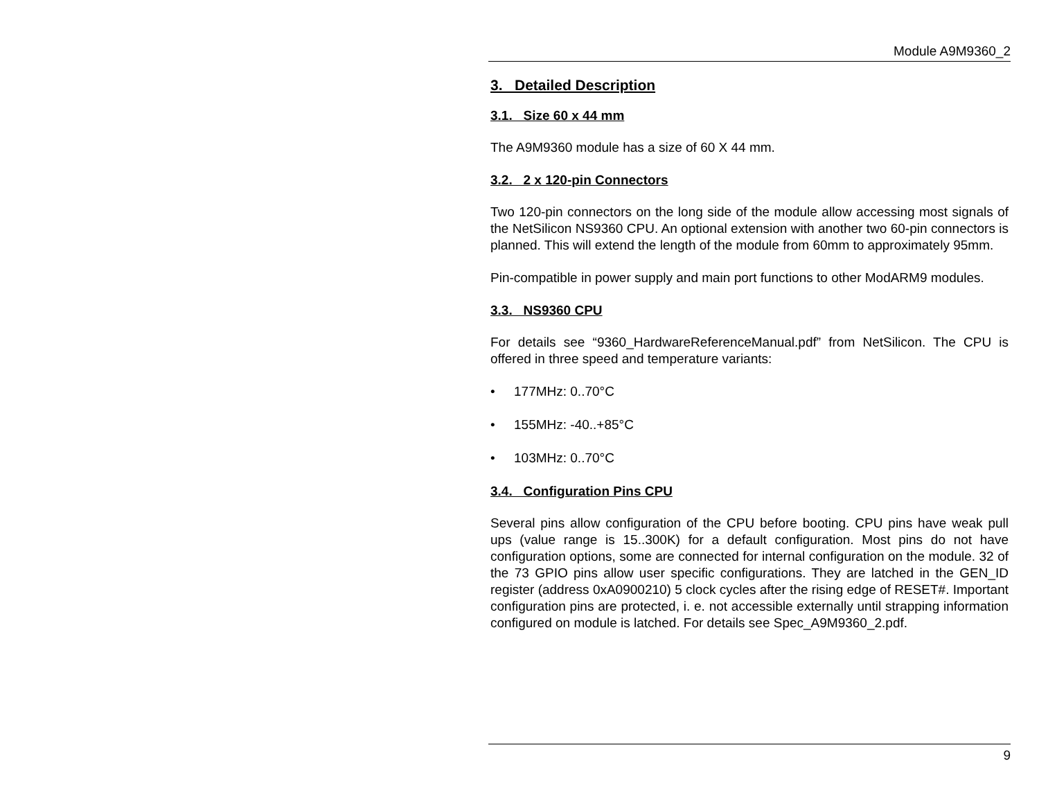Module A9M9360_2
3. Detailed Description
3.1. Size 60 x 44 mm
The A9M9360 module has a size of 60 X 44 mm.
3.2. 2 x 120-pin Connectors
Two 120-pin connectors on the long side of the module allow accessing most signals of the NetSilicon NS9360 CPU. An optional extension with another two 60-pin connectors is planned. This will extend the length of the module from 60mm to approximately 95mm.
Pin-compatible in power supply and main port functions to other ModARM9 modules.
3.3. NS9360 CPU
For details see “9360_HardwareReferenceManual.pdf” from NetSilicon. The CPU is offered in three speed and temperature variants:
• 177MHz: 0..70°C
• 155MHz: -40..+85°C
• 103MHz: 0..70°C
3.4. Configuration Pins CPU
Several pins allow configuration of the CPU before booting. CPU pins have weak pull ups (value range is 15..300K) for a default configuration. Most pins do not have configuration options, some are connected for internal configuration on the module. 32 of the 73 GPIO pins allow user specific configurations. They are latched in the GEN_ID register (address 0xA0900210) 5 clock cycles after the rising edge of RESET#. Important configuration pins are protected, i. e. not accessible externally until strapping information configured on module is latched. For details see Spec_A9M9360_2.pdf.
9